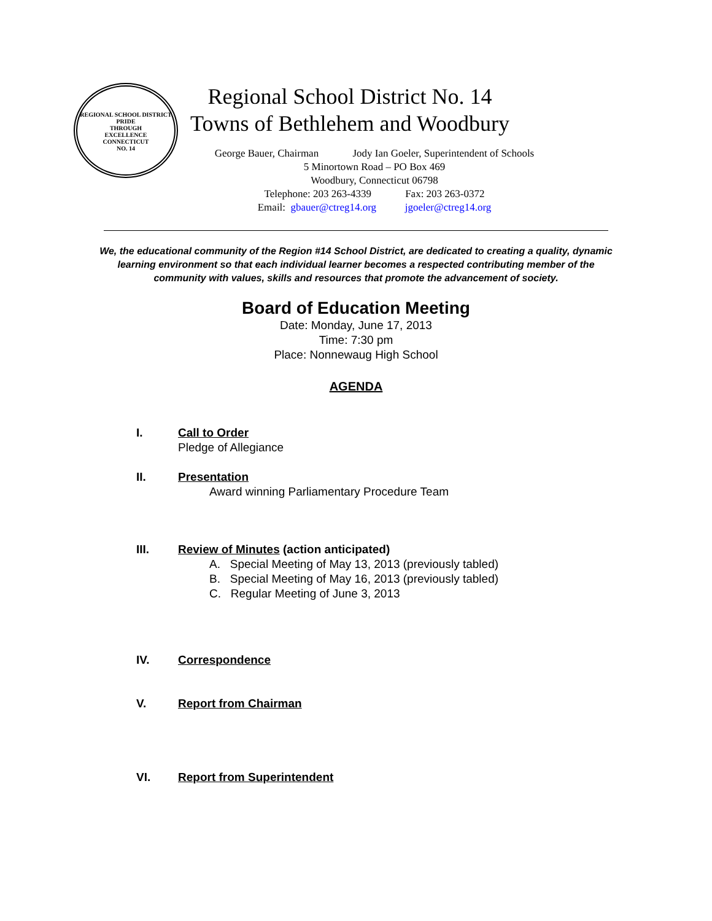REGIONAL SCHOOL DISTRICT
PRIDE
THROUGH
EXCELLENCE
CONNECTICUT
NO. 14
Regional School District No. 14
Towns of Bethlehem and Woodbury
George Bauer, Chairman Jody Ian Goeler, Superintendent of Schools
5 Minortown Road – PO Box 469
Woodbury, Connecticut 06798
Telephone: 203 263-4339 Fax: 203 263-0372
Email: gbauer@ctreg14.org jgoeler@ctreg14.org
We, the educational community of the Region #14 School District, are dedicated to creating a quality, dynamic learning environment so that each individual learner becomes a respected contributing member of the community with values, skills and resources that promote the advancement of society.
Board of Education Meeting
Date: Monday, June 17, 2013
Time: 7:30 pm
Place: Nonnewaug High School
AGENDA
I. Call to Order
Pledge of Allegiance
II. Presentation
Award winning Parliamentary Procedure Team
III. Review of Minutes (action anticipated)
A. Special Meeting of May 13, 2013 (previously tabled)
B. Special Meeting of May 16, 2013 (previously tabled)
C. Regular Meeting of June 3, 2013
IV. Correspondence
V. Report from Chairman
VI. Report from Superintendent